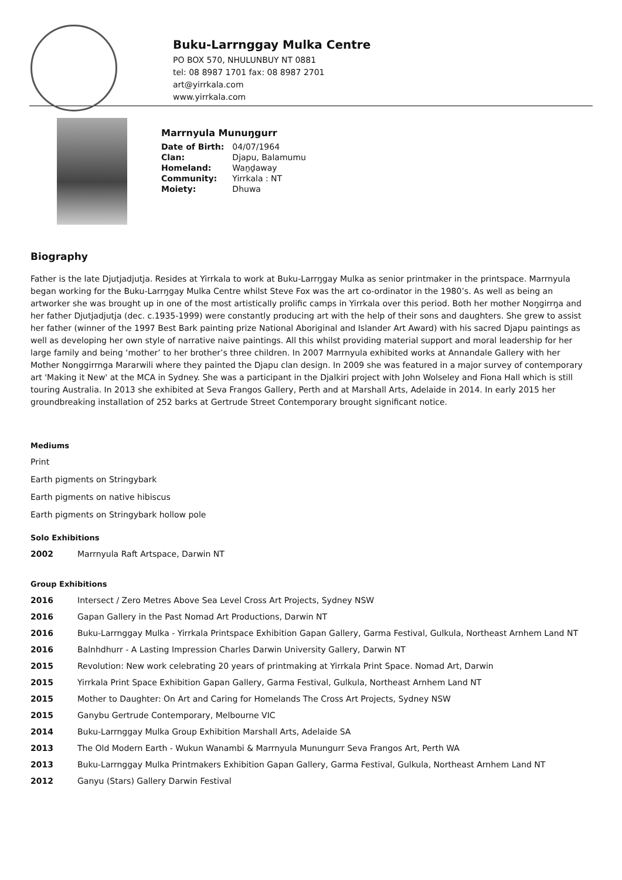Buku-Larrnggay Mulka Centre
PO BOX 570, NHULUNBUY NT 0881
tel: 08 8987 1701 fax: 08 8987 2701
art@yirrkala.com
www.yirrkala.com
Marrnyula Munuŋgurr
| Date of Birth: | 04/07/1964 |
| Clan: | Djapu, Balamumu |
| Homeland: | Waṉḏaway |
| Community: | Yirrkala : NT |
| Moiety: | Dhuwa |
Biography
Father is the late Djutjadjutja. Resides at Yirrkala to work at Buku-Larrŋgay Mulka as senior printmaker in the printspace. Marrnyula began working for the Buku-Larrŋgay Mulka Centre whilst Steve Fox was the art co-ordinator in the 1980’s. As well as being an artworker she was brought up in one of the most artistically prolific camps in Yirrkala over this period. Both her mother Noŋgirrŋa and her father Djutjadjutja (dec. c.1935-1999) were constantly producing art with the help of their sons and daughters. She grew to assist her father (winner of the 1997 Best Bark painting prize National Aboriginal and Islander Art Award) with his sacred Djapu paintings as well as developing her own style of narrative naive paintings. All this whilst providing material support and moral leadership for her large family and being ‘mother’ to her brother’s three children. In 2007 Marrnyula exhibited works at Annandale Gallery with her Mother Nonggirrnga Mararwili where they painted the Djapu clan design. In 2009 she was featured in a major survey of contemporary art 'Making it New' at the MCA in Sydney. She was a participant in the Djalkiri project with John Wolseley and Fiona Hall which is still touring Australia. In 2013 she exhibited at Seva Frangos Gallery, Perth and at Marshall Arts, Adelaide in 2014. In early 2015 her groundbreaking installation of 252 barks at Gertrude Street Contemporary brought significant notice.
Mediums
Print
Earth pigments on Stringybark
Earth pigments on native hibiscus
Earth pigments on Stringybark hollow pole
Solo Exhibitions
| 2002 | Marrnyula Raft Artspace, Darwin NT |
Group Exhibitions
| 2016 | Intersect / Zero Metres Above Sea Level Cross Art Projects, Sydney NSW |
| 2016 | Gapan Gallery in the Past Nomad Art Productions, Darwin NT |
| 2016 | Buku-Larrnggay Mulka - Yirrkala Printspace Exhibition Gapan Gallery, Garma Festival, Gulkula, Northeast Arnhem Land NT |
| 2016 | Balnhdhurr - A Lasting Impression Charles Darwin University Gallery, Darwin NT |
| 2015 | Revolution: New work celebrating 20 years of printmaking at Yirrkala Print Space. Nomad Art, Darwin |
| 2015 | Yirrkala Print Space Exhibition Gapan Gallery, Garma Festival, Gulkula, Northeast Arnhem Land NT |
| 2015 | Mother to Daughter: On Art and Caring for Homelands The Cross Art Projects, Sydney NSW |
| 2015 | Ganybu Gertrude Contemporary, Melbourne VIC |
| 2014 | Buku-Larrnggay Mulka Group Exhibition Marshall Arts, Adelaide SA |
| 2013 | The Old Modern Earth - Wukun Wanambi & Marrnyula Munungurr Seva Frangos Art, Perth WA |
| 2013 | Buku-Larrnggay Mulka Printmakers Exhibition Gapan Gallery, Garma Festival, Gulkula, Northeast Arnhem Land NT |
| 2012 | Ganyu (Stars) Gallery Darwin Festival |